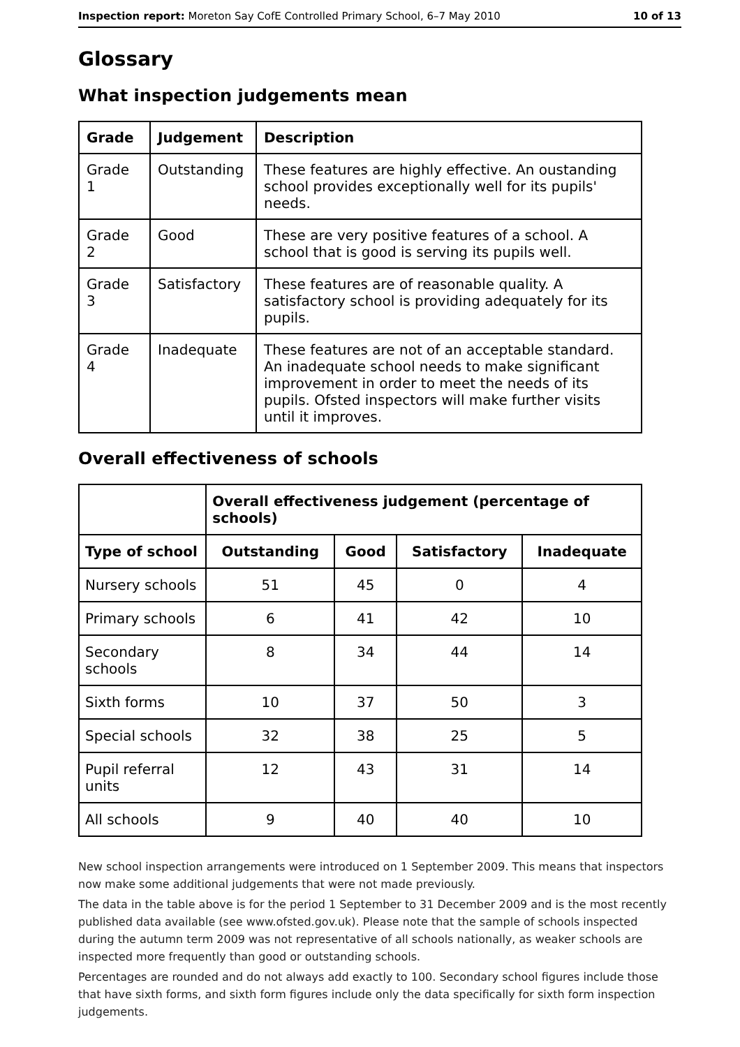Inspection report: Moreton Say CofE Controlled Primary School, 6–7 May 2010 10 of 13
Glossary
What inspection judgements mean
| Grade | Judgement | Description |
| --- | --- | --- |
| Grade 1 | Outstanding | These features are highly effective. An oustanding school provides exceptionally well for its pupils' needs. |
| Grade 2 | Good | These are very positive features of a school. A school that is good is serving its pupils well. |
| Grade 3 | Satisfactory | These features are of reasonable quality. A satisfactory school is providing adequately for its pupils. |
| Grade 4 | Inadequate | These features are not of an acceptable standard. An inadequate school needs to make significant improvement in order to meet the needs of its pupils. Ofsted inspectors will make further visits until it improves. |
Overall effectiveness of schools
| | Overall effectiveness judgement (percentage of schools) | | | |
| Type of school | Outstanding | Good | Satisfactory | Inadequate |
| Nursery schools | 51 | 45 | 0 | 4 |
| Primary schools | 6 | 41 | 42 | 10 |
| Secondary schools | 8 | 34 | 44 | 14 |
| Sixth forms | 10 | 37 | 50 | 3 |
| Special schools | 32 | 38 | 25 | 5 |
| Pupil referral units | 12 | 43 | 31 | 14 |
| All schools | 9 | 40 | 40 | 10 |
New school inspection arrangements were introduced on 1 September 2009. This means that inspectors now make some additional judgements that were not made previously.
The data in the table above is for the period 1 September to 31 December 2009 and is the most recently published data available (see www.ofsted.gov.uk). Please note that the sample of schools inspected during the autumn term 2009 was not representative of all schools nationally, as weaker schools are inspected more frequently than good or outstanding schools.
Percentages are rounded and do not always add exactly to 100. Secondary school figures include those that have sixth forms, and sixth form figures include only the data specifically for sixth form inspection judgements.